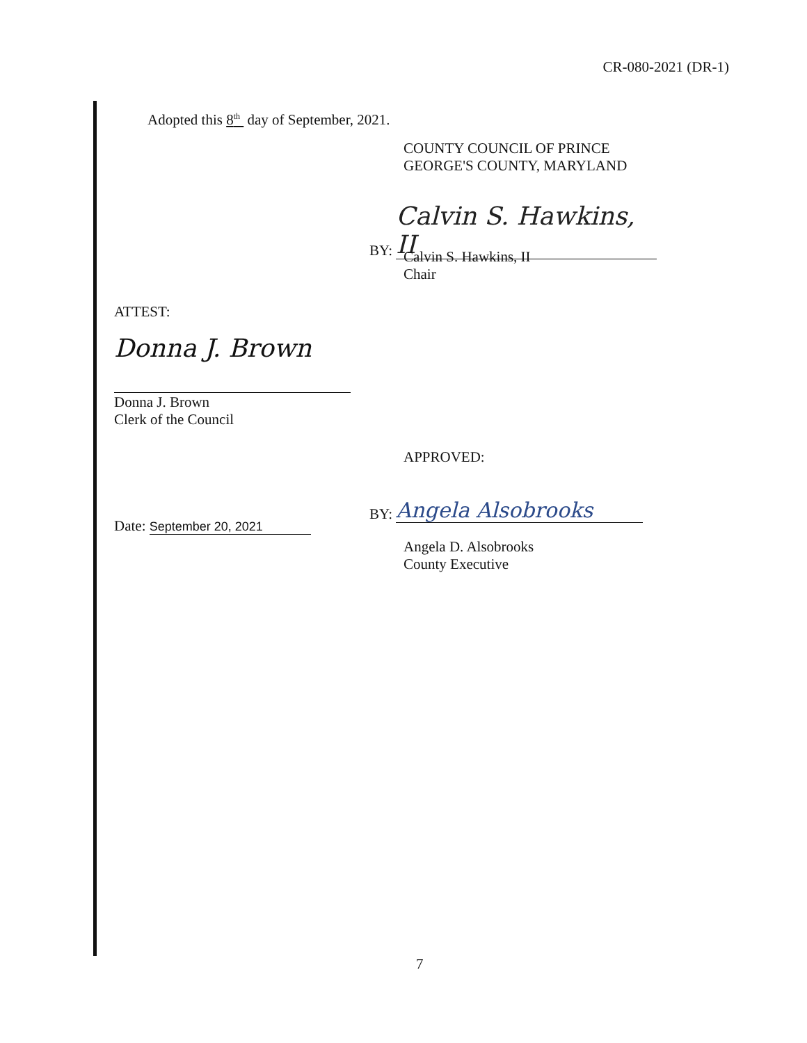CR-080-2021 (DR-1)
Adopted this 8<sup>th</sup> day of September, 2021.
COUNTY COUNCIL OF PRINCE
GEORGE'S COUNTY, MARYLAND
BY: Calvin S. Hawkins, II
Calvin S. Hawkins, II
Chair
ATTEST:
Donna J. Brown
Donna J. Brown
Clerk of the Council
APPROVED:
Date: September 20, 2021
BY: Angela Alsobrooks
Angela D. Alsobrooks
County Executive
7